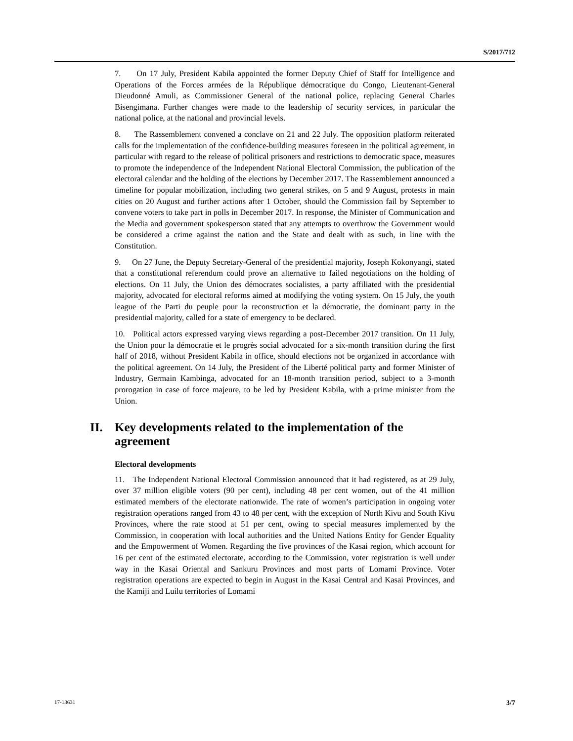S/2017/712
7. On 17 July, President Kabila appointed the former Deputy Chief of Staff for Intelligence and Operations of the Forces armées de la République démocratique du Congo, Lieutenant-General Dieudonné Amuli, as Commissioner General of the national police, replacing General Charles Bisengimana. Further changes were made to the leadership of security services, in particular the national police, at the national and provincial levels.
8. The Rassemblement convened a conclave on 21 and 22 July. The opposition platform reiterated calls for the implementation of the confidence-building measures foreseen in the political agreement, in particular with regard to the release of political prisoners and restrictions to democratic space, measures to promote the independence of the Independent National Electoral Commission, the publication of the electoral calendar and the holding of the elections by December 2017. The Rassemblement announced a timeline for popular mobilization, including two general strikes, on 5 and 9 August, protests in main cities on 20 August and further actions after 1 October, should the Commission fail by September to convene voters to take part in polls in December 2017. In response, the Minister of Communication and the Media and government spokesperson stated that any attempts to overthrow the Government would be considered a crime against the nation and the State and dealt with as such, in line with the Constitution.
9. On 27 June, the Deputy Secretary-General of the presidential majority, Joseph Kokonyangi, stated that a constitutional referendum could prove an alternative to failed negotiations on the holding of elections. On 11 July, the Union des démocrates socialistes, a party affiliated with the presidential majority, advocated for electoral reforms aimed at modifying the voting system. On 15 July, the youth league of the Parti du peuple pour la reconstruction et la démocratie, the dominant party in the presidential majority, called for a state of emergency to be declared.
10. Political actors expressed varying views regarding a post-December 2017 transition. On 11 July, the Union pour la démocratie et le progrès social advocated for a six-month transition during the first half of 2018, without President Kabila in office, should elections not be organized in accordance with the political agreement. On 14 July, the President of the Liberté political party and former Minister of Industry, Germain Kambinga, advocated for an 18-month transition period, subject to a 3-month prorogation in case of force majeure, to be led by President Kabila, with a prime minister from the Union.
II. Key developments related to the implementation of the agreement
Electoral developments
11. The Independent National Electoral Commission announced that it had registered, as at 29 July, over 37 million eligible voters (90 per cent), including 48 per cent women, out of the 41 million estimated members of the electorate nationwide. The rate of women’s participation in ongoing voter registration operations ranged from 43 to 48 per cent, with the exception of North Kivu and South Kivu Provinces, where the rate stood at 51 per cent, owing to special measures implemented by the Commission, in cooperation with local authorities and the United Nations Entity for Gender Equality and the Empowerment of Women. Regarding the five provinces of the Kasai region, which account for 16 per cent of the estimated electorate, according to the Commission, voter registration is well under way in the Kasai Oriental and Sankuru Provinces and most parts of Lomami Province. Voter registration operations are expected to begin in August in the Kasai Central and Kasai Provinces, and the Kamiji and Luilu territories of Lomami
17-13631 3/7